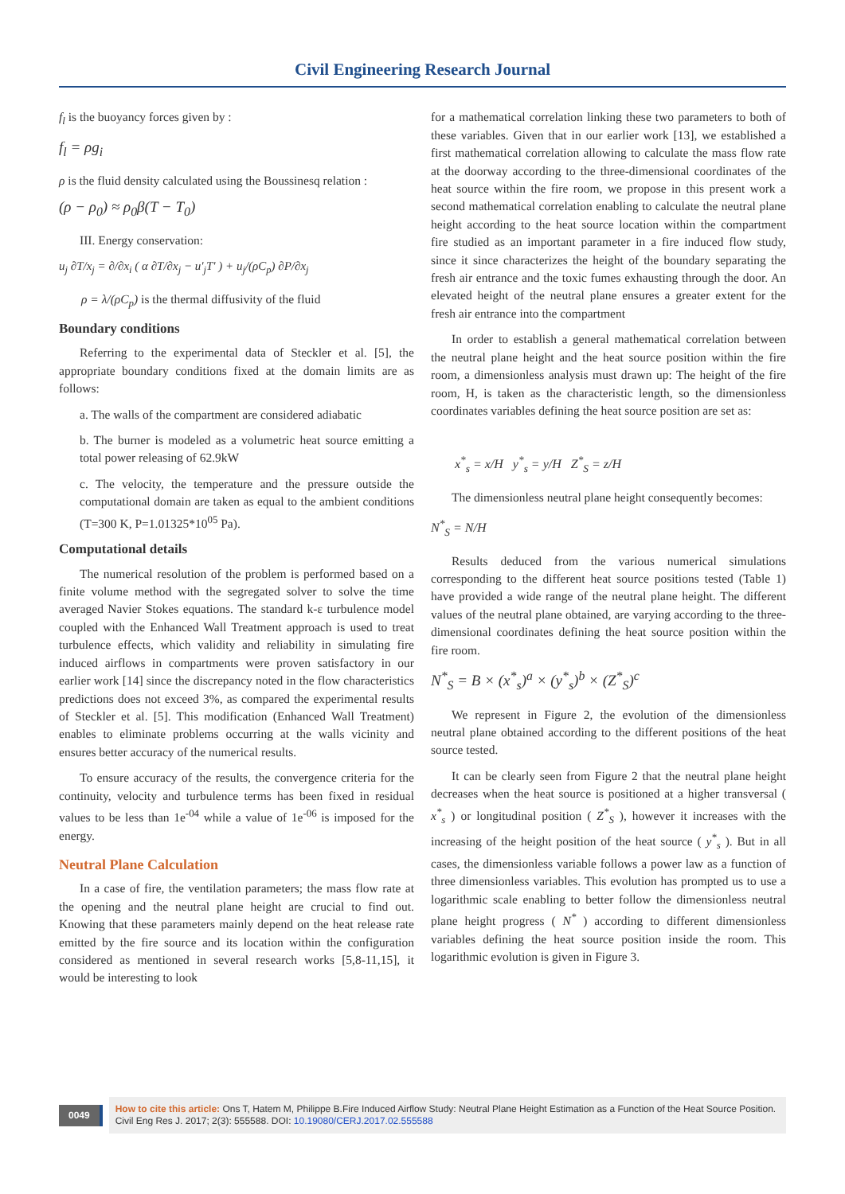Civil Engineering Research Journal
f<sub>l</sub> is the buoyancy forces given by :
f<sub>l</sub> = ρg<sub>i</sub>
ρ is the fluid density calculated using the Boussinesq relation :
(ρ − ρ<sub>0</sub>) ≈ ρ<sub>0</sub>β(T − T<sub>0</sub>)
III. Energy conservation:
u<sub>j</sub> ∂T/x<sub>j</sub> = ∂/∂x<sub>i</sub> ( α ∂T/∂x<sub>j</sub> − u'<sub>j</sub>T' ) + u<sub>j</sub>/(ρC<sub>p</sub>) ∂P/∂x<sub>j</sub>
ρ = λ/(ρC<sub>p</sub>) is the thermal diffusivity of the fluid
Boundary conditions
Referring to the experimental data of Steckler et al. [5], the appropriate boundary conditions fixed at the domain limits are as follows:
a. The walls of the compartment are considered adiabatic
b. The burner is modeled as a volumetric heat source emitting a total power releasing of 62.9kW
c. The velocity, the temperature and the pressure outside the computational domain are taken as equal to the ambient conditions (T=300 K, P=1.01325*10<sup>05</sup> Pa).
Computational details
The numerical resolution of the problem is performed based on a finite volume method with the segregated solver to solve the time averaged Navier Stokes equations. The standard k-ε turbulence model coupled with the Enhanced Wall Treatment approach is used to treat turbulence effects, which validity and reliability in simulating fire induced airflows in compartments were proven satisfactory in our earlier work [14] since the discrepancy noted in the flow characteristics predictions does not exceed 3%, as compared the experimental results of Steckler et al. [5]. This modification (Enhanced Wall Treatment) enables to eliminate problems occurring at the walls vicinity and ensures better accuracy of the numerical results.
To ensure accuracy of the results, the convergence criteria for the continuity, velocity and turbulence terms has been fixed in residual values to be less than 1e<sup>-04</sup> while a value of 1e<sup>-06</sup> is imposed for the energy.
Neutral Plane Calculation
In a case of fire, the ventilation parameters; the mass flow rate at the opening and the neutral plane height are crucial to find out. Knowing that these parameters mainly depend on the heat release rate emitted by the fire source and its location within the configuration considered as mentioned in several research works [5,8-11,15], it would be interesting to look
for a mathematical correlation linking these two parameters to both of these variables. Given that in our earlier work [13], we established a first mathematical correlation allowing to calculate the mass flow rate at the doorway according to the three-dimensional coordinates of the heat source within the fire room, we propose in this present work a second mathematical correlation enabling to calculate the neutral plane height according to the heat source location within the compartment fire studied as an important parameter in a fire induced flow study, since it since characterizes the height of the boundary separating the fresh air entrance and the toxic fumes exhausting through the door. An elevated height of the neutral plane ensures a greater extent for the fresh air entrance into the compartment
In order to establish a general mathematical correlation between the neutral plane height and the heat source position within the fire room, a dimensionless analysis must drawn up: The height of the fire room, H, is taken as the characteristic length, so the dimensionless coordinates variables defining the heat source position are set as:
x<sup>*</sup><sub>s</sub> = x/H y<sup>*</sup><sub>s</sub> = y/H Z<sup>*</sup><sub>S</sub> = z/H
The dimensionless neutral plane height consequently becomes:
N<sup>*</sup><sub>S</sub> = N/H
Results deduced from the various numerical simulations corresponding to the different heat source positions tested (Table 1) have provided a wide range of the neutral plane height. The different values of the neutral plane obtained, are varying according to the three-dimensional coordinates defining the heat source position within the fire room.
N<sup>*</sup><sub>S</sub> = B × (x<sup>*</sup><sub>s</sub>)<sup>a</sup> × (y<sup>*</sup><sub>s</sub>)<sup>b</sup> × (Z<sup>*</sup><sub>S</sub>)<sup>c</sup>
We represent in Figure 2, the evolution of the dimensionless neutral plane obtained according to the different positions of the heat source tested.
It can be clearly seen from Figure 2 that the neutral plane height decreases when the heat source is positioned at a higher transversal ( x<sup>*</sup><sub>s</sub> ) or longitudinal position ( Z<sup>*</sup><sub>S</sub> ), however it increases with the increasing of the height position of the heat source ( y<sup>*</sup><sub>s</sub> ). But in all cases, the dimensionless variable follows a power law as a function of three dimensionless variables. This evolution has prompted us to use a logarithmic scale enabling to better follow the dimensionless neutral plane height progress ( N<sup>*</sup> ) according to different dimensionless variables defining the heat source position inside the room. This logarithmic evolution is given in Figure 3.
0049
How to cite this article: Ons T, Hatem M, Philippe B.Fire Induced Airflow Study: Neutral Plane Height Estimation as a Function of the Heat Source Position. Civil Eng Res J. 2017; 2(3): 555588. DOI: 10.19080/CERJ.2017.02.555588